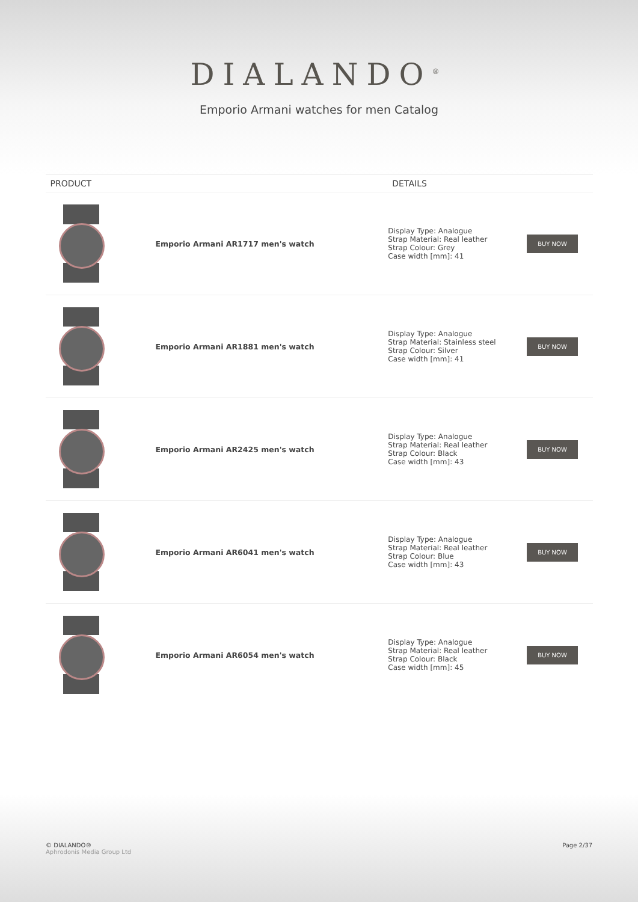DIALANDO<sup>®</sup>
Emporio Armani watches for men Catalog
| PRODUCT | | DETAILS | |
| --- | --- | --- | --- |
| | Emporio Armani AR1717 men's watch | Display Type: Analogue Strap Material: Real leather Strap Colour: Grey Case width [mm]: 41 | BUY NOW |
| | Emporio Armani AR1881 men's watch | Display Type: Analogue Strap Material: Stainless steel Strap Colour: Silver Case width [mm]: 41 | BUY NOW |
| | Emporio Armani AR2425 men's watch | Display Type: Analogue Strap Material: Real leather Strap Colour: Black Case width [mm]: 43 | BUY NOW |
| | Emporio Armani AR6041 men's watch | Display Type: Analogue Strap Material: Real leather Strap Colour: Blue Case width [mm]: 43 | BUY NOW |
| | Emporio Armani AR6054 men's watch | Display Type: Analogue Strap Material: Real leather Strap Colour: Black Case width [mm]: 45 | BUY NOW |
© DIALANDO®
Aphrodonis Media Group Ltd
Page 2/37